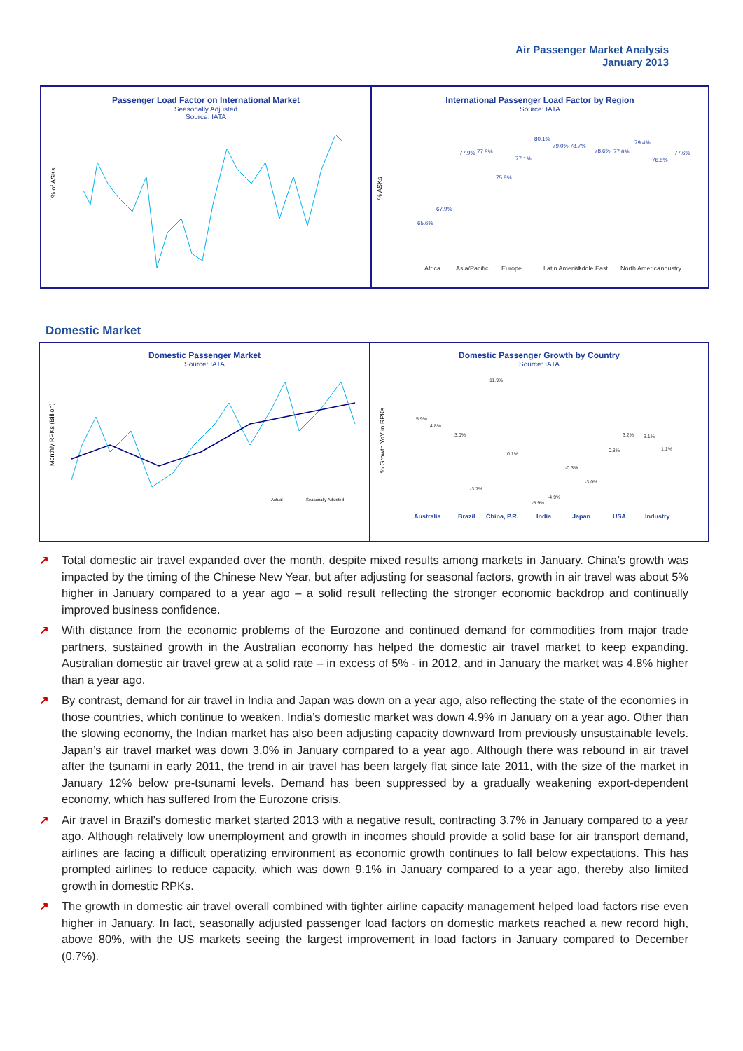Air Passenger Market Analysis
January 2013
Passenger Load Factor on International Market
Seasonally Adjusted
Source: IATA
% of ASKs
International Passenger Load Factor by Region
Source: IATA
% ASKs
Africa
Asia/Pacific
Europe
Latin America
Middle East
North America
Industry
65.6%
67.9%
77.9%
77.8%
75.8%
77.1%
80.1%
79.0% 78.7%
78.6%
77.6%
79.4%
76.8%
77.6%
Domestic Market
Domestic Passenger Market
Source: IATA
Monthly RPKs (Billion)
Actual
Seasonally Adjusted
Domestic Passenger Growth by Country
Source: IATA
% Growth YoY in RPKs
Australia
Brazil
China, P.R.
India
Japan
USA
Industry
5.9%
4.8%
3.0%
-3.7%
11.9%
0.1%
-5.9%
-4.9%
-0.3%
-3.0%
0.8%
3.2%
3.1%
1.1%
↗ Total domestic air travel expanded over the month, despite mixed results among markets in January. China’s growth was impacted by the timing of the Chinese New Year, but after adjusting for seasonal factors, growth in air travel was about 5% higher in January compared to a year ago – a solid result reflecting the stronger economic backdrop and continually improved business confidence.
↗ With distance from the economic problems of the Eurozone and continued demand for commodities from major trade partners, sustained growth in the Australian economy has helped the domestic air travel market to keep expanding. Australian domestic air travel grew at a solid rate – in excess of 5% - in 2012, and in January the market was 4.8% higher than a year ago.
↗ By contrast, demand for air travel in India and Japan was down on a year ago, also reflecting the state of the economies in those countries, which continue to weaken. India’s domestic market was down 4.9% in January on a year ago. Other than the slowing economy, the Indian market has also been adjusting capacity downward from previously unsustainable levels. Japan’s air travel market was down 3.0% in January compared to a year ago. Although there was rebound in air travel after the tsunami in early 2011, the trend in air travel has been largely flat since late 2011, with the size of the market in January 12% below pre-tsunami levels. Demand has been suppressed by a gradually weakening export-dependent economy, which has suffered from the Eurozone crisis.
↗ Air travel in Brazil’s domestic market started 2013 with a negative result, contracting 3.7% in January compared to a year ago. Although relatively low unemployment and growth in incomes should provide a solid base for air transport demand, airlines are facing a difficult operatizing environment as economic growth continues to fall below expectations. This has prompted airlines to reduce capacity, which was down 9.1% in January compared to a year ago, thereby also limited growth in domestic RPKs.
↗ The growth in domestic air travel overall combined with tighter airline capacity management helped load factors rise even higher in January. In fact, seasonally adjusted passenger load factors on domestic markets reached a new record high, above 80%, with the US markets seeing the largest improvement in load factors in January compared to December (0.7%).